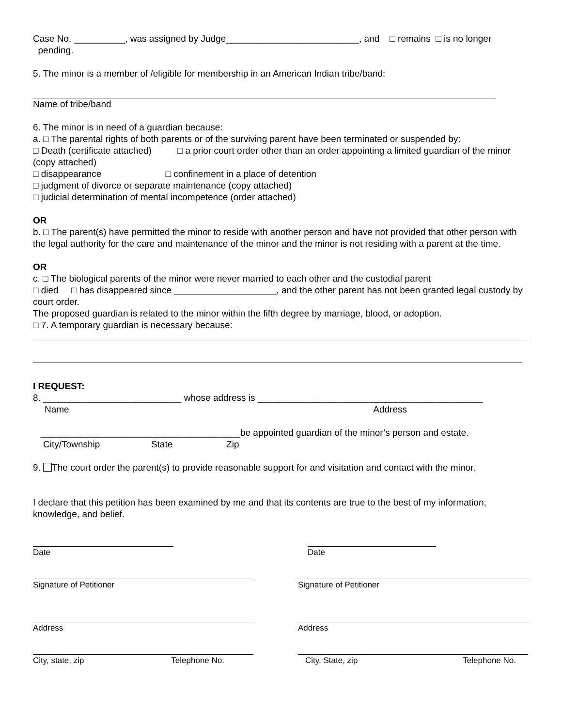Case No. __________, was assigned by Judge__________________________, and □ remains □ is no longer pending.
5. The minor is a member of /eligible for membership in an American Indian tribe/band:
Name of tribe/band
6. The minor is in need of a guardian because:
a. □ The parental rights of both parents or of the surviving parent have been terminated or suspended by:
□ Death (certificate attached) □ a prior court order other than an order appointing a limited guardian of the minor (copy attached)
□ disappearance □ confinement in a place of detention
□ judgment of divorce or separate maintenance (copy attached)
□ judicial determination of mental incompetence (order attached)
OR
b. □ The parent(s) have permitted the minor to reside with another person and have not provided that other person with the legal authority for the care and maintenance of the minor and the minor is not residing with a parent at the time.
OR
c. □ The biological parents of the minor were never married to each other and the custodial parent
□ died □ has disappeared since ____________________, and the other parent has not been granted legal custody by court order.
The proposed guardian is related to the minor within the fifth degree by marriage, blood, or adoption.
□ 7. A temporary guardian is necessary because:
I REQUEST:
8. ___________________________ whose address is ____________________________________________
Name Address
_______________________________________be appointed guardian of the minor’s person and estate.
City/Township State Zip
9. The court order the parent(s) to provide reasonable support for and visitation and contact with the minor.
I declare that this petition has been examined by me and that its contents are true to the best of my information, knowledge, and belief.
Date Date
Signature of Petitioner Signature of Petitioner
Address Address
City, state, zip Telephone No. City, State, zip Telephone No.